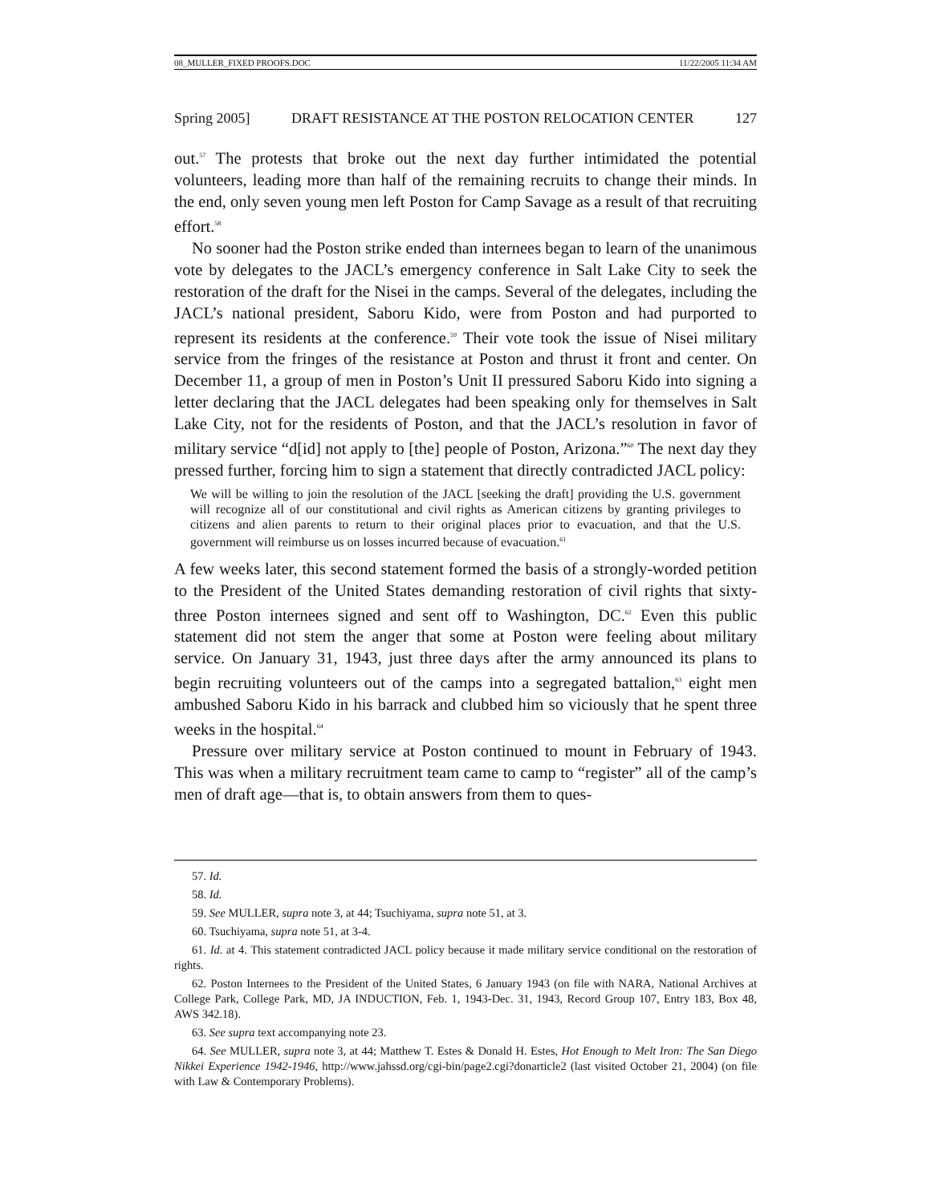08_MULLER_FIXED PROOFS.DOC 11/22/2005 11:34 AM
Spring 2005] DRAFT RESISTANCE AT THE POSTON RELOCATION CENTER 127
out.<sup>57</sup> The protests that broke out the next day further intimidated the potential volunteers, leading more than half of the remaining recruits to change their minds. In the end, only seven young men left Poston for Camp Savage as a result of that recruiting effort.<sup>58</sup>
No sooner had the Poston strike ended than internees began to learn of the unanimous vote by delegates to the JACL’s emergency conference in Salt Lake City to seek the restoration of the draft for the Nisei in the camps. Several of the delegates, including the JACL’s national president, Saboru Kido, were from Poston and had purported to represent its residents at the conference.<sup>59</sup> Their vote took the issue of Nisei military service from the fringes of the resistance at Poston and thrust it front and center. On December 11, a group of men in Poston’s Unit II pressured Saboru Kido into signing a letter declaring that the JACL delegates had been speaking only for themselves in Salt Lake City, not for the residents of Poston, and that the JACL’s resolution in favor of military service “d[id] not apply to [the] people of Poston, Arizona.”<sup>60</sup> The next day they pressed further, forcing him to sign a statement that directly contradicted JACL policy:
We will be willing to join the resolution of the JACL [seeking the draft] providing the U.S. government will recognize all of our constitutional and civil rights as American citizens by granting privileges to citizens and alien parents to return to their original places prior to evacuation, and that the U.S. government will reimburse us on losses incurred because of evacuation.<sup>61</sup>
A few weeks later, this second statement formed the basis of a strongly-worded petition to the President of the United States demanding restoration of civil rights that sixty-three Poston internees signed and sent off to Washington, DC.<sup>62</sup> Even this public statement did not stem the anger that some at Poston were feeling about military service. On January 31, 1943, just three days after the army announced its plans to begin recruiting volunteers out of the camps into a segregated battalion,<sup>63</sup> eight men ambushed Saboru Kido in his barrack and clubbed him so viciously that he spent three weeks in the hospital.<sup>64</sup>
Pressure over military service at Poston continued to mount in February of 1943. This was when a military recruitment team came to camp to “register” all of the camp’s men of draft age—that is, to obtain answers from them to ques-
57. Id.
58. Id.
59. See MULLER, supra note 3, at 44; Tsuchiyama, supra note 51, at 3.
60. Tsuchiyama, supra note 51, at 3-4.
61. Id. at 4. This statement contradicted JACL policy because it made military service conditional on the restoration of rights.
62. Poston Internees to the President of the United States, 6 January 1943 (on file with NARA, National Archives at College Park, College Park, MD, JA INDUCTION, Feb. 1, 1943-Dec. 31, 1943, Record Group 107, Entry 183, Box 48, AWS 342.18).
63. See supra text accompanying note 23.
64. See MULLER, supra note 3, at 44; Matthew T. Estes & Donald H. Estes, Hot Enough to Melt Iron: The San Diego Nikkei Experience 1942-1946, http://www.jahssd.org/cgi-bin/page2.cgi?donarticle2 (last visited October 21, 2004) (on file with Law & Contemporary Problems).